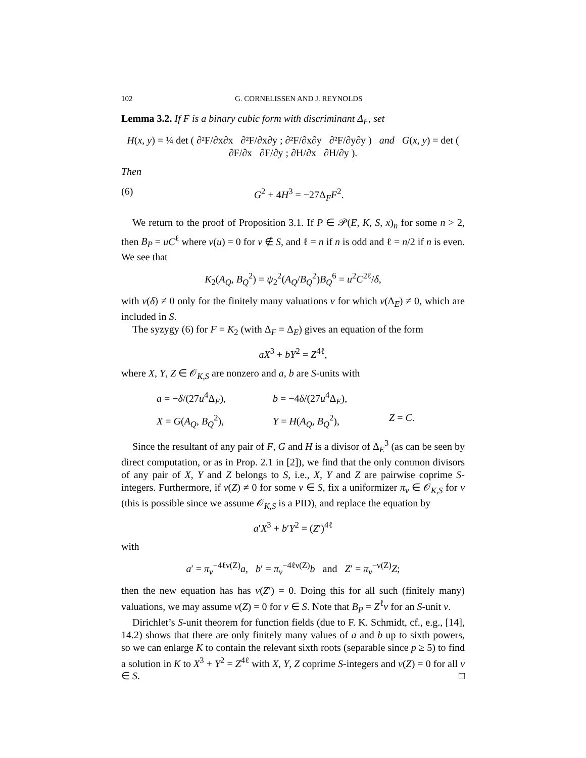102 G. CORNELISSEN AND J. REYNOLDS
Lemma 3.2. If F is a binary cubic form with discriminant Δ<sub>F</sub>, set
H(x, y) = ¼ det ( ∂²F/∂x∂x ∂²F/∂x∂y ; ∂²F/∂x∂y ∂²F/∂y∂y ) and G(x, y) = det ( ∂F/∂x ∂F/∂y ; ∂H/∂x ∂H/∂y ).
Then
(6) G<sup>2</sup> + 4H<sup>3</sup> = −27Δ<sub>F</sub>F<sup>2</sup>.
We return to the proof of Proposition 3.1. If P ∈ 𝒫(E, K, S, x)<sub>n</sub> for some n > 2, then B<sub>P</sub> = uC<sup>ℓ</sup> where ν(u) = 0 for ν ∉ S, and ℓ = n if n is odd and ℓ = n/2 if n is even. We see that
K<sub>2</sub>(A<sub>Q</sub>, B<sub>Q</sub><sup>2</sup>) = ψ<sub>2</sub><sup>2</sup>(A<sub>Q</sub>/B<sub>Q</sub><sup>2</sup>)B<sub>Q</sub><sup>6</sup> = u<sup>2</sup>C<sup>2ℓ</sup>/δ,
with ν(δ) ≠ 0 only for the finitely many valuations ν for which ν(Δ<sub>E</sub>) ≠ 0, which are included in S.
The syzygy (6) for F = K<sub>2</sub> (with Δ<sub>F</sub> = Δ<sub>E</sub>) gives an equation of the form
aX<sup>3</sup> + bY<sup>2</sup> = Z<sup>4ℓ</sup>,
where X, Y, Z ∈ 𝒪<sub>K,S</sub> are nonzero and a, b are S-units with
a = −δ/(27u<sup>4</sup>Δ<sub>E</sub>), b = −4δ/(27u<sup>4</sup>Δ<sub>E</sub>), X = G(A<sub>Q</sub>, B<sub>Q</sub><sup>2</sup>), Y = H(A<sub>Q</sub>, B<sub>Q</sub><sup>2</sup>), Z = C.
Since the resultant of any pair of F, G and H is a divisor of Δ<sub>E</sub><sup>3</sup> (as can be seen by direct computation, or as in Prop. 2.1 in [2]), we find that the only common divisors of any pair of X, Y and Z belongs to S, i.e., X, Y and Z are pairwise coprime S-integers. Furthermore, if ν(Z) ≠ 0 for some ν ∈ S, fix a uniformizer π<sub>ν</sub> ∈ 𝒪<sub>K,S</sub> for ν (this is possible since we assume 𝒪<sub>K,S</sub> is a PID), and replace the equation by
a′X<sup>3</sup> + b′Y<sup>2</sup> = (Z′)<sup>4ℓ</sup>
with
a′ = π<sub>ν</sub><sup>−4ℓν(Z)</sup>a, b′ = π<sub>ν</sub><sup>−4ℓν(Z)</sup>b and Z′ = π<sub>ν</sub><sup>−ν(Z)</sup>Z;
then the new equation has has ν(Z′) = 0. Doing this for all such (finitely many) valuations, we may assume ν(Z) = 0 for ν ∈ S. Note that B<sub>P</sub> = Z<sup>ℓ</sup>v for an S-unit v.
Dirichlet’s S-unit theorem for function fields (due to F. K. Schmidt, cf., e.g., [14], 14.2) shows that there are only finitely many values of a and b up to sixth powers, so we can enlarge K to contain the relevant sixth roots (separable since p ≥ 5) to find a solution in K to X<sup>3</sup> + Y<sup>2</sup> = Z<sup>4ℓ</sup> with X, Y, Z coprime S-integers and ν(Z) = 0 for all ν ∈ S. □